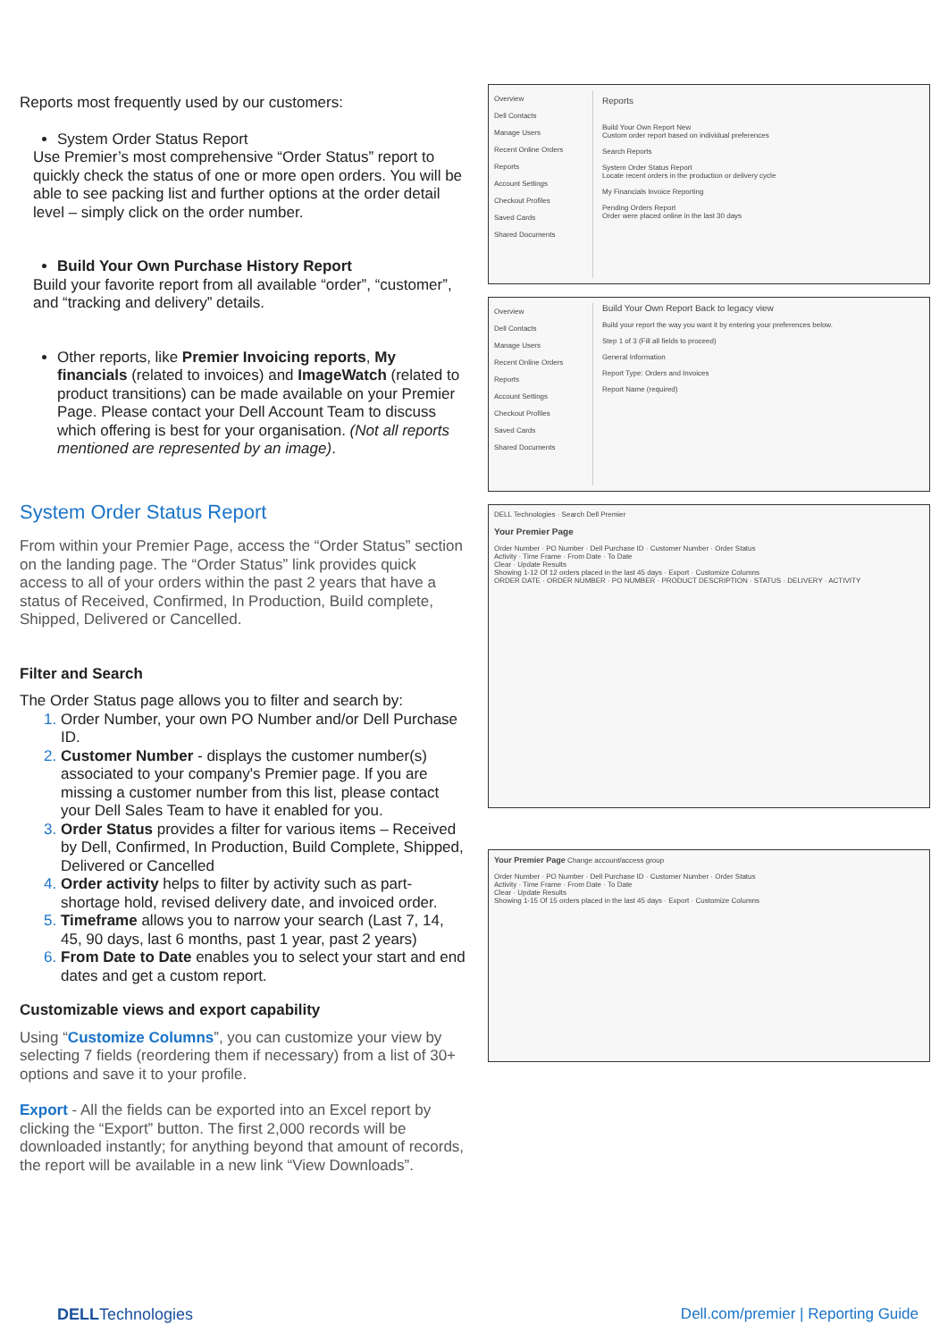Reports most frequently used by our customers:
System Order Status Report
Use Premier’s most comprehensive “Order Status” report to quickly check the status of one or more open orders. You will be able to see packing list and further options at the order detail level – simply click on the order number.
Build Your Own Purchase History Report
Build your favorite report from all available “order”, “customer”, and “tracking and delivery” details.
Other reports, like Premier Invoicing reports, My financials (related to invoices) and ImageWatch (related to product transitions) can be made available on your Premier Page. Please contact your Dell Account Team to discuss which offering is best for your organisation. (Not all reports mentioned are represented by an image).
System Order Status Report
From within your Premier Page, access the “Order Status” section on the landing page. The “Order Status” link provides quick access to all of your orders within the past 2 years that have a status of Received, Confirmed, In Production, Build complete, Shipped, Delivered or Cancelled.
Filter and Search
The Order Status page allows you to filter and search by:
Order Number, your own PO Number and/or Dell Purchase ID.
Customer Number - displays the customer number(s) associated to your company's Premier page. If you are missing a customer number from this list, please contact your Dell Sales Team to have it enabled for you.
Order Status provides a filter for various items – Received by Dell, Confirmed, In Production, Build Complete, Shipped, Delivered or Cancelled
Order activity helps to filter by activity such as part-shortage hold, revised delivery date, and invoiced order.
Timeframe allows you to narrow your search (Last 7, 14, 45, 90 days, last 6 months, past 1 year, past 2 years)
From Date to Date enables you to select your start and end dates and get a custom report.
Customizable views and export capability
Using “Customize Columns”, you can customize your view by selecting 7 fields (reordering them if necessary) from a list of 30+ options and save it to your profile.
Export - All the fields can be exported into an Excel report by clicking the “Export” button. The first 2,000 records will be downloaded instantly; for anything beyond that amount of records, the report will be available in a new link “View Downloads”.
Overview
Dell Contacts
Manage Users
Recent Online Orders
Reports
Account Settings
Checkout Profiles
Saved Cards
Shared Documents
Reports
Build Your Own Report New
Custom order report based on individual preferences
Search Reports
System Order Status Report
Locate recent orders in the production or delivery cycle
My Financials Invoice Reporting
Pending Orders Report
Order were placed online in the last 30 days
Overview
Dell Contacts
Manage Users
Recent Online Orders
Reports
Account Settings
Checkout Profiles
Saved Cards
Shared Documents
Build Your Own Report Back to legacy view
Build your report the way you want it by entering your preferences below.
Step 1 of 3 (Fill all fields to proceed)
General Information
Report Type: Orders and Invoices
Report Name (required)
DELL Technologies · Search Dell Premier
Your Premier Page
Order Number · PO Number · Dell Purchase ID · Customer Number · Order Status
Activity · Time Frame · From Date · To Date
Clear · Update Results
Showing 1-12 Of 12 orders placed in the last 45 days · Export · Customize Columns
ORDER DATE · ORDER NUMBER · PO NUMBER · PRODUCT DESCRIPTION · STATUS · DELIVERY · ACTIVITY
Your Premier Page Change account/access group
Order Number · PO Number · Dell Purchase ID · Customer Number · Order Status
Activity · Time Frame · From Date · To Date
Clear · Update Results
Showing 1-15 Of 15 orders placed in the last 45 days · Export · Customize Columns
DELLTechnologies Dell.com/premier | Reporting Guide